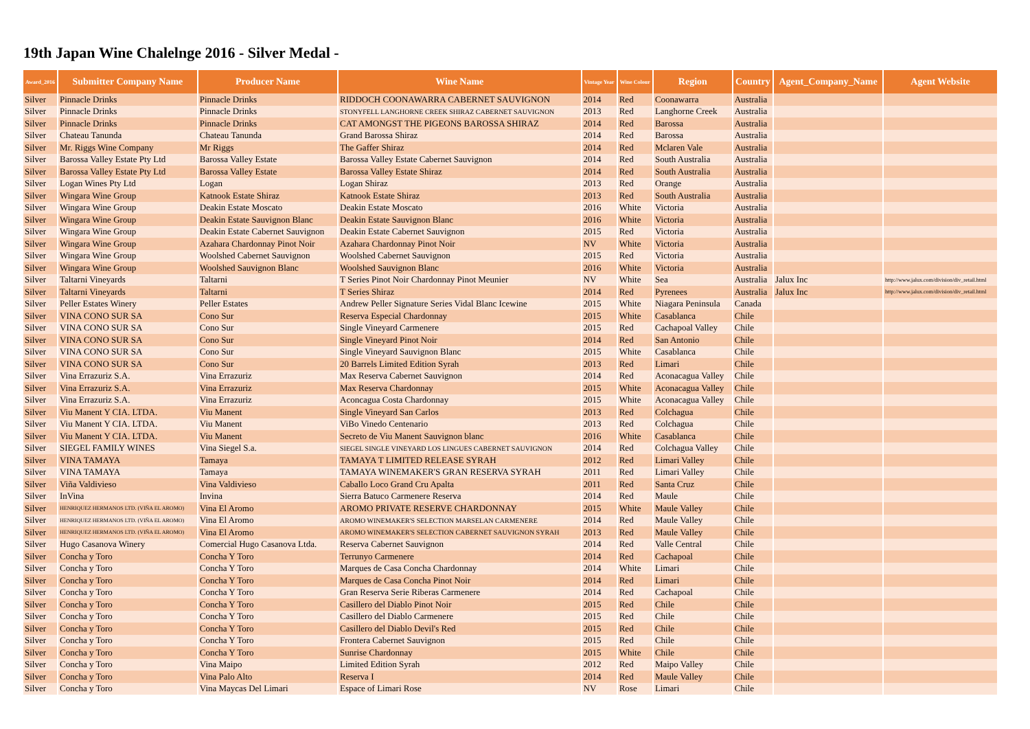19th Japan Wine Chalelnge 2016 - Silver Medal -
| Award_2016 | Submitter Company Name | Producer Name | Wine Name | Vintage Year | Wine Colour | Region | Country | Agent_Company_Name | Agent Website |
| --- | --- | --- | --- | --- | --- | --- | --- | --- | --- |
| Silver | Pinnacle Drinks | Pinnacle Drinks | RIDDOCH COONAWARRA CABERNET SAUVIGNON | 2014 | Red | Coonawarra | Australia | | |
| Silver | Pinnacle Drinks | Pinnacle Drinks | STONYFELL LANGHORNE CREEK SHIRAZ CABERNET SAUVIGNON | 2013 | Red | Langhorne Creek | Australia | | |
| Silver | Pinnacle Drinks | Pinnacle Drinks | CAT AMONGST THE PIGEONS BAROSSA SHIRAZ | 2014 | Red | Barossa | Australia | | |
| Silver | Chateau Tanunda | Chateau Tanunda | Grand Barossa Shiraz | 2014 | Red | Barossa | Australia | | |
| Silver | Mr. Riggs Wine Company | Mr Riggs | The Gaffer Shiraz | 2014 | Red | Mclaren Vale | Australia | | |
| Silver | Barossa Valley Estate Pty Ltd | Barossa Valley Estate | Barossa Valley Estate Cabernet Sauvignon | 2014 | Red | South Australia | Australia | | |
| Silver | Barossa Valley Estate Pty Ltd | Barossa Valley Estate | Barossa Valley Estate Shiraz | 2014 | Red | South Australia | Australia | | |
| Silver | Logan Wines Pty Ltd | Logan | Logan Shiraz | 2013 | Red | Orange | Australia | | |
| Silver | Wingara Wine Group | Katnook Estate Shiraz | Katnook Estate Shiraz | 2013 | Red | South Australia | Australia | | |
| Silver | Wingara Wine Group | Deakin Estate Moscato | Deakin Estate Moscato | 2016 | White | Victoria | Australia | | |
| Silver | Wingara Wine Group | Deakin Estate Sauvignon Blanc | Deakin Estate Sauvignon Blanc | 2016 | White | Victoria | Australia | | |
| Silver | Wingara Wine Group | Deakin Estate Cabernet Sauvignon | Deakin Estate Cabernet Sauvignon | 2015 | Red | Victoria | Australia | | |
| Silver | Wingara Wine Group | Azahara Chardonnay Pinot Noir | Azahara Chardonnay Pinot Noir | NV | White | Victoria | Australia | | |
| Silver | Wingara Wine Group | Woolshed Cabernet Sauvignon | Woolshed Cabernet Sauvignon | 2015 | Red | Victoria | Australia | | |
| Silver | Wingara Wine Group | Woolshed Sauvignon Blanc | Woolshed Sauvignon Blanc | 2016 | White | Victoria | Australia | | |
| Silver | Taltarni Vineyards | Taltarni | T Series Pinot Noir Chardonnay Pinot Meunier | NV | White | Sea | Australia | Jalux Inc | http://www.jalux.com/division/div_retail.html |
| Silver | Taltarni Vineyards | Taltarni | T Series Shiraz | 2014 | Red | Pyrenees | Australia | Jalux Inc | http://www.jalux.com/division/div_retail.html |
| Silver | Peller Estates Winery | Peller Estates | Andrew Peller Signature Series Vidal Blanc Icewine | 2015 | White | Niagara Peninsula | Canada | | |
| Silver | VINA CONO SUR SA | Cono Sur | Reserva Especial Chardonnay | 2015 | White | Casablanca | Chile | | |
| Silver | VINA CONO SUR SA | Cono Sur | Single Vineyard Carmenere | 2015 | Red | Cachapoal Valley | Chile | | |
| Silver | VINA CONO SUR SA | Cono Sur | Single Vineyard Pinot Noir | 2014 | Red | San Antonio | Chile | | |
| Silver | VINA CONO SUR SA | Cono Sur | Single Vineyard Sauvignon Blanc | 2015 | White | Casablanca | Chile | | |
| Silver | VINA CONO SUR SA | Cono Sur | 20 Barrels Limited Edition Syrah | 2013 | Red | Limari | Chile | | |
| Silver | Vina Errazuriz S.A. | Vina Errazuriz | Max Reserva Cabernet Sauvignon | 2014 | Red | Aconacagua Valley | Chile | | |
| Silver | Vina Errazuriz S.A. | Vina Errazuriz | Max Reserva Chardonnay | 2015 | White | Aconacagua Valley | Chile | | |
| Silver | Vina Errazuriz S.A. | Vina Errazuriz | Aconcagua Costa Chardonnay | 2015 | White | Aconacagua Valley | Chile | | |
| Silver | Viu Manent Y CIA. LTDA. | Viu Manent | Single Vineyard San Carlos | 2013 | Red | Colchagua | Chile | | |
| Silver | Viu Manent Y CIA. LTDA. | Viu Manent | ViBo Vinedo Centenario | 2013 | Red | Colchagua | Chile | | |
| Silver | Viu Manent Y CIA. LTDA. | Viu Manent | Secreto de Viu Manent Sauvignon blanc | 2016 | White | Casablanca | Chile | | |
| Silver | SIEGEL FAMILY WINES | Vina Siegel S.a. | SIEGEL SINGLE VINEYARD LOS LINGUES CABERNET SAUVIGNON | 2014 | Red | Colchagua Valley | Chile | | |
| Silver | VINA TAMAYA | Tamaya | TAMAYA T LIMITED RELEASE SYRAH | 2012 | Red | Limari Valley | Chile | | |
| Silver | VINA TAMAYA | Tamaya | TAMAYA WINEMAKER'S GRAN RESERVA SYRAH | 2011 | Red | Limari Valley | Chile | | |
| Silver | Viña Valdivieso | Vina Valdivieso | Caballo Loco Grand Cru Apalta | 2011 | Red | Santa Cruz | Chile | | |
| Silver | InVina | Invina | Sierra Batuco Carmenere Reserva | 2014 | Red | Maule | Chile | | |
| Silver | HENRIQUEZ HERMANOS LTD. (VIÑA EL AROMO) | Vina El Aromo | AROMO PRIVATE RESERVE CHARDONNAY | 2015 | White | Maule Valley | Chile | | |
| Silver | HENRIQUEZ HERMANOS LTD. (VIÑA EL AROMO) | Vina El Aromo | AROMO WINEMAKER'S SELECTION MARSELAN CARMENERE | 2014 | Red | Maule Valley | Chile | | |
| Silver | HENRIQUEZ HERMANOS LTD. (VIÑA EL AROMO) | Vina El Aromo | AROMO WINEMAKER'S SELECTION CABERNET SAUVIGNON SYRAH | 2013 | Red | Maule Valley | Chile | | |
| Silver | Hugo Casanova Winery | Comercial Hugo Casanova Ltda. | Reserva Cabernet Sauvignon | 2014 | Red | Valle Central | Chile | | |
| Silver | Concha y Toro | Concha Y Toro | Terrunyo Carmenere | 2014 | Red | Cachapoal | Chile | | |
| Silver | Concha y Toro | Concha Y Toro | Marques de Casa Concha Chardonnay | 2014 | White | Limari | Chile | | |
| Silver | Concha y Toro | Concha Y Toro | Marques de Casa Concha Pinot Noir | 2014 | Red | Limari | Chile | | |
| Silver | Concha y Toro | Concha Y Toro | Gran Reserva Serie Riberas Carmenere | 2014 | Red | Cachapoal | Chile | | |
| Silver | Concha y Toro | Concha Y Toro | Casillero del Diablo Pinot Noir | 2015 | Red | Chile | Chile | | |
| Silver | Concha y Toro | Concha Y Toro | Casillero del Diablo Carmenere | 2015 | Red | Chile | Chile | | |
| Silver | Concha y Toro | Concha Y Toro | Casillero del Diablo Devil's Red | 2015 | Red | Chile | Chile | | |
| Silver | Concha y Toro | Concha Y Toro | Frontera Cabernet Sauvignon | 2015 | Red | Chile | Chile | | |
| Silver | Concha y Toro | Concha Y Toro | Sunrise Chardonnay | 2015 | White | Chile | Chile | | |
| Silver | Concha y Toro | Vina Maipo | Limited Edition Syrah | 2012 | Red | Maipo Valley | Chile | | |
| Silver | Concha y Toro | Vina Palo Alto | Reserva I | 2014 | Red | Maule Valley | Chile | | |
| Silver | Concha y Toro | Vina Maycas Del Limari | Espace of Limari Rose | NV | Rose | Limari | Chile | | |